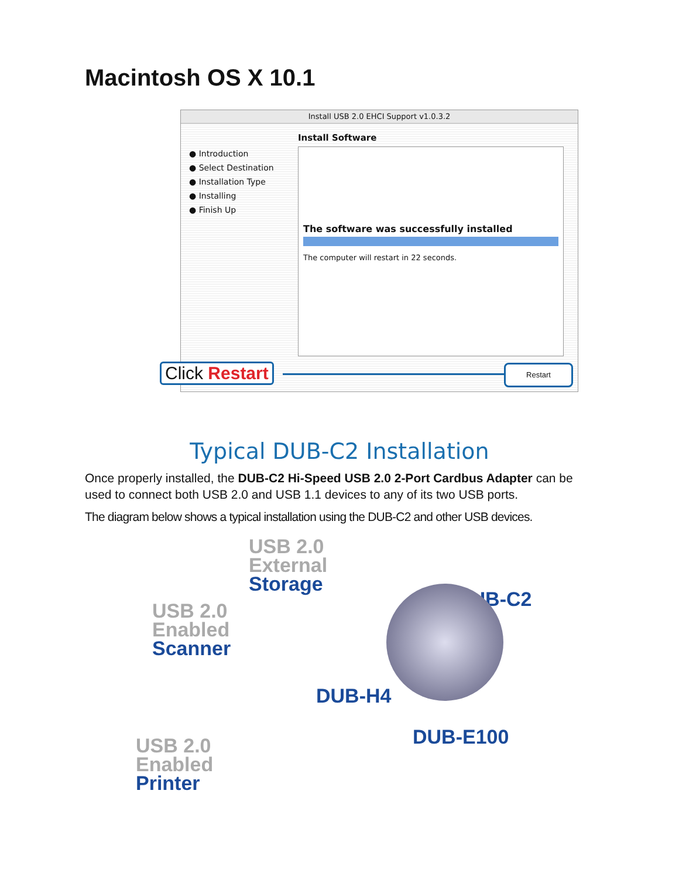Macintosh OS X 10.1
Install USB 2.0 EHCI Support v1.0.3.2
● Introduction
● Select Destination
● Installation Type
● Installing
● Finish Up
Install Software
The software was successfully installed
The computer will restart in 22 seconds.
Click Restart Restart
Typical DUB-C2 Installation
Once properly installed, the DUB-C2 Hi-Speed USB 2.0 2-Port Cardbus Adapter can be used to connect both USB 2.0 and USB 1.1 devices to any of its two USB ports.
The diagram below shows a typical installation using the DUB-C2 and other USB devices.
USB 2.0
External
Storage
USB 2.0
Enabled
Scanner
DUB-C2
DUB-H4
USB 2.0
Enabled
Printer
DUB-E100